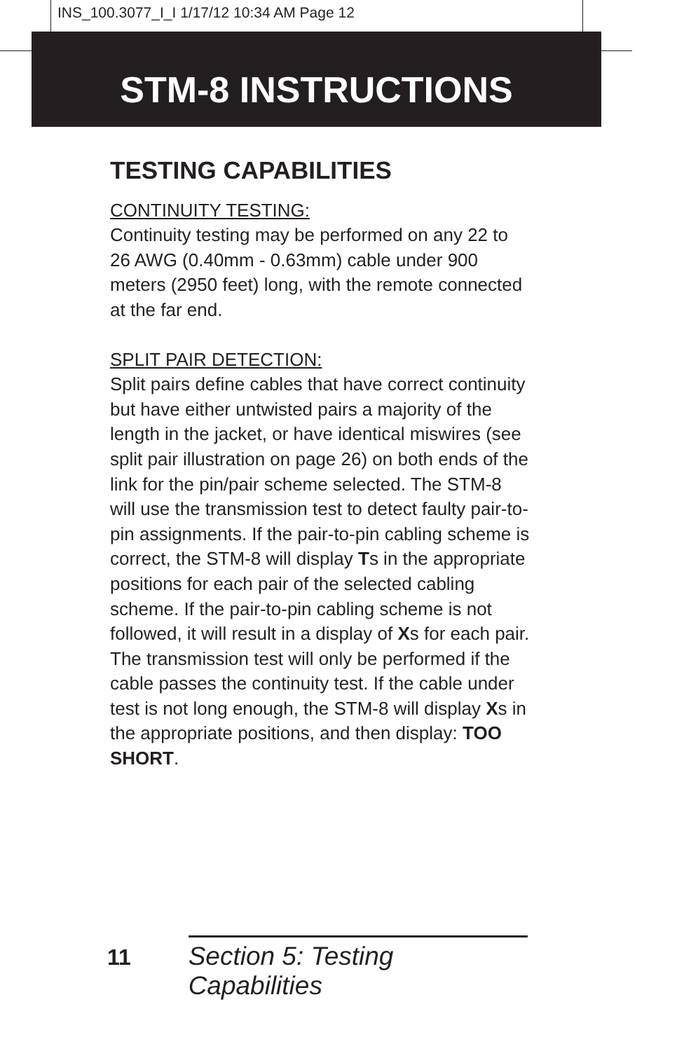INS_100.3077_I_I 1/17/12 10:34 AM Page 12
STM-8 INSTRUCTIONS
TESTING CAPABILITIES
CONTINUITY TESTING:
Continuity testing may be performed on any 22 to 26 AWG (0.40mm - 0.63mm) cable under 900 meters (2950 feet) long, with the remote connected at the far end.
SPLIT PAIR DETECTION:
Split pairs define cables that have correct continuity but have either untwisted pairs a majority of the length in the jacket, or have identical miswires (see split pair illustration on page 26) on both ends of the link for the pin/pair scheme selected. The STM-8 will use the transmission test to detect faulty pair-to-pin assignments. If the pair-to-pin cabling scheme is correct, the STM-8 will display Ts in the appropriate positions for each pair of the selected cabling scheme. If the pair-to-pin cabling scheme is not followed, it will result in a display of Xs for each pair. The transmission test will only be performed if the cable passes the continuity test. If the cable under test is not long enough, the STM-8 will display Xs in the appropriate positions, and then display: TOO SHORT.
11 Section 5: Testing Capabilities